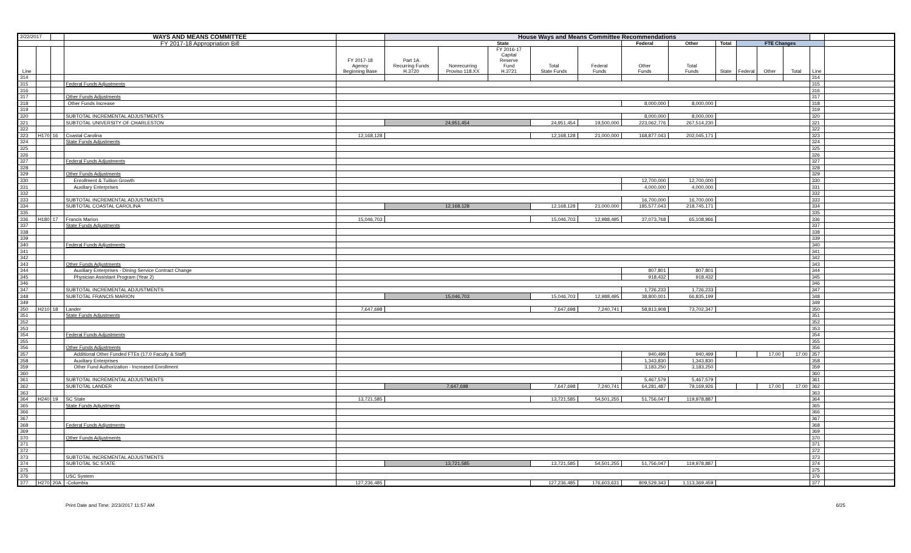| 2/22/2017 | | | WAYS AND MEANS COMMITTEE | | House Ways and Means Committee Recommendations | | | | | | | | | | | | | |
| | | | FY 2017-18 Appropriation Bill | | State | | | | | Federal | Other | Total | FTE Changes | | | | | |
| Line | | | | FY 2017-18 Agency Beginning Base | Part 1A Recurring Funds H.3720 | Nonrecurring Proviso 118.XX | FY 2016-17 Capital Reserve Fund H.3721 | Total State Funds | Federal Funds | Other Funds | Total Funds | State | Federal | Other | Total | Line | | |
| 314 | | | | | | | | | | | | | | | | 314 | | |
| 315 | | | Federal Funds Adjustments | | | | | | | | | | | | | 315 | | |
| 316 | | | | | | | | | | | | | | | | 316 | | |
| 317 | | | Other Funds Adjustments | | | | | | | | | | | | | 317 | | |
| 318 | | | Other Funds Increase | | | | | | | 8,000,000 | 8,000,000 | | | | | 318 | | |
| 319 | | | | | | | | | | | | | | | | 319 | | |
| 320 | | | SUBTOTAL INCREMENTAL ADJUSTMENTS | | | | | | | 8,000,000 | 8,000,000 | | | | | 320 | | |
| 321 | | | SUBTOTAL UNIVERSITY OF CHARLESTON | | 24,951,454 | | | 24,951,454 | 19,500,000 | 223,062,776 | 267,514,230 | | | | | 321 | | |
| 322 | | | | | | | | | | | | | | | | 322 | | |
| 323 | H170 | 16 | Coastal Carolina | 12,168,128 | | | | 12,168,128 | 21,000,000 | 168,877,043 | 202,045,171 | | | | | 323 | | |
| 324 | | | State Funds Adjustments | | | | | | | | | | | | | 324 | | |
| 325 | | | | | | | | | | | | | | | | 325 | | |
| 326 | | | | | | | | | | | | | | | | 326 | | |
| 327 | | | Federal Funds Adjustments | | | | | | | | | | | | | 327 | | |
| 328 | | | | | | | | | | | | | | | | 328 | | |
| 329 | | | Other Funds Adjustments | | | | | | | | | | | | | 329 | | |
| 330 | | | Enrollment & Tuition Growth | | | | | | | 12,700,000 | 12,700,000 | | | | | 330 | | |
| 331 | | | Auxiliary Enterprises | | | | | | | 4,000,000 | 4,000,000 | | | | | 331 | | |
| 332 | | | | | | | | | | | | | | | | 332 | | |
| 333 | | | SUBTOTAL INCREMENTAL ADJUSTMENTS | | | | | | | 16,700,000 | 16,700,000 | | | | | 333 | | |
| 334 | | | SUBTOTAL COASTAL CAROLINA | | 12,168,128 | | | 12,168,128 | 21,000,000 | 185,577,043 | 218,745,171 | | | | | 334 | | |
| 335 | | | | | | | | | | | | | | | | 335 | | |
| 336 | H180 | 17 | Francis Marion | 15,046,703 | | | | 15,046,703 | 12,988,495 | 37,073,768 | 65,108,966 | | | | | 336 | | |
| 337 | | | State Funds Adjustments | | | | | | | | | | | | | 337 | | |
| 338 | | | | | | | | | | | | | | | | 338 | | |
| 339 | | | | | | | | | | | | | | | | 339 | | |
| 340 | | | Federal Funds Adjustments | | | | | | | | | | | | | 340 | | |
| 341 | | | | | | | | | | | | | | | | 341 | | |
| 342 | | | | | | | | | | | | | | | | 342 | | |
| 343 | | | Other Funds Adjustments | | | | | | | | | | | | | 343 | | |
| 344 | | | Auxiliary Enterprises - Dining Service Contract Change | | | | | | | 807,801 | 807,801 | | | | | 344 | | |
| 345 | | | Physician Assistant Program (Year 2) | | | | | | | 918,432 | 918,432 | | | | | 345 | | |
| 346 | | | | | | | | | | | | | | | | 346 | | |
| 347 | | | SUBTOTAL INCREMENTAL ADJUSTMENTS | | | | | | | 1,726,233 | 1,726,233 | | | | | 347 | | |
| 348 | | | SUBTOTAL FRANCIS MARION | | 15,046,703 | | | 15,046,703 | 12,988,495 | 38,800,001 | 66,835,199 | | | | | 348 | | |
| 349 | | | | | | | | | | | | | | | | 349 | | |
| 350 | H210 | 18 | Lander | 7,647,698 | | | | 7,647,698 | 7,240,741 | 58,813,908 | 73,702,347 | | | | | 350 | | |
| 351 | | | State Funds Adjustments | | | | | | | | | | | | | 351 | | |
| 352 | | | | | | | | | | | | | | | | 352 | | |
| 353 | | | | | | | | | | | | | | | | 353 | | |
| 354 | | | Federal Funds Adjustments | | | | | | | | | | | | | 354 | | |
| 355 | | | | | | | | | | | | | | | | 355 | | |
| 356 | | | Other Funds Adjustments | | | | | | | | | | | | | 356 | | |
| 357 | | | Additional Other Funded FTEs (17.0 Faculty & Staff) | | | | | | | 940,499 | 940,499 | | | 17.00 | 17.00 | 357 | | |
| 358 | | | Auxiliary Enterprises | | | | | | | 1,343,830 | 1,343,830 | | | | | 358 | | |
| 359 | | | Other Fund Authorization - Increased Enrollment | | | | | | | 3,183,250 | 3,183,250 | | | | | 359 | | |
| 360 | | | | | | | | | | | | | | | | 360 | | |
| 361 | | | SUBTOTAL INCREMENTAL ADJUSTMENTS | | | | | | | 5,467,579 | 5,467,579 | | | | | 361 | | |
| 362 | | | SUBTOTAL LANDER | | 7,647,698 | | | 7,647,698 | 7,240,741 | 64,281,487 | 79,169,926 | | | 17.00 | 17.00 | 362 | | |
| 363 | | | | | | | | | | | | | | | | 363 | | |
| 364 | H240 | 19 | SC State | 13,721,585 | | | | 13,721,585 | 54,501,255 | 51,756,047 | 119,978,887 | | | | | 364 | | |
| 365 | | | State Funds Adjustments | | | | | | | | | | | | | 365 | | |
| 366 | | | | | | | | | | | | | | | | 366 | | |
| 367 | | | | | | | | | | | | | | | | 367 | | |
| 368 | | | Federal Funds Adjustments | | | | | | | | | | | | | 368 | | |
| 369 | | | | | | | | | | | | | | | | 369 | | |
| 370 | | | Other Funds Adjustments | | | | | | | | | | | | | 370 | | |
| 371 | | | | | | | | | | | | | | | | 371 | | |
| 372 | | | | | | | | | | | | | | | | 372 | | |
| 373 | | | SUBTOTAL INCREMENTAL ADJUSTMENTS | | | | | | | | | | | | | 373 | | |
| 374 | | | SUBTOTAL SC STATE | | 13,721,585 | | | 13,721,585 | 54,501,255 | 51,756,047 | 119,978,887 | | | | | 374 | | |
| 375 | | | | | | | | | | | | | | | | 375 | | |
| 376 | | | USC System | | | | | | | | | | | | | 376 | | |
| 377 | H270 | 20A | -Columbia | 127,236,485 | | | | 127,236,485 | 176,603,631 | 809,529,343 | 1,113,369,459 | | | | | 377 | | |
Print Date and Time: 2/23/2017 11:57 AM 6/25